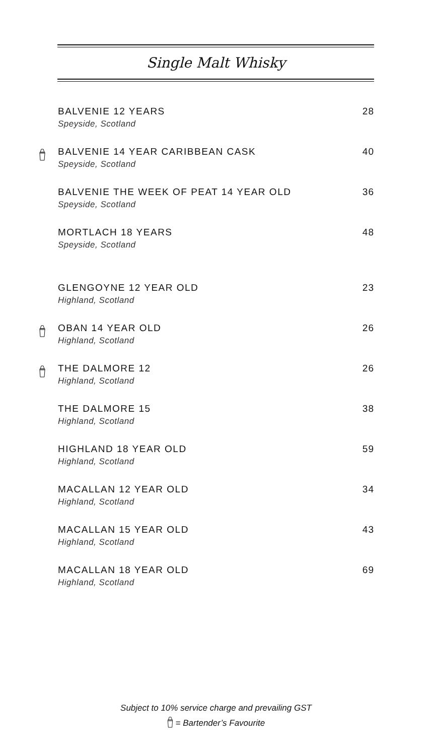Single Malt Whisky
BALVENIE 12 YEARS
28
Speyside, Scotland
BALVENIE 14 YEAR CARIBBEAN CASK
40
Speyside, Scotland
BALVENIE THE WEEK OF PEAT 14 YEAR OLD
36
Speyside, Scotland
MORTLACH 18 YEARS
48
Speyside, Scotland
GLENGOYNE 12 YEAR OLD
23
Highland, Scotland
OBAN 14 YEAR OLD
26
Highland, Scotland
THE DALMORE 12
26
Highland, Scotland
THE DALMORE 15
38
Highland, Scotland
HIGHLAND 18 YEAR OLD
59
Highland, Scotland
MACALLAN 12 YEAR OLD
34
Highland, Scotland
MACALLAN 15 YEAR OLD
43
Highland, Scotland
MACALLAN 18 YEAR OLD
69
Highland, Scotland
Subject to 10% service charge and prevailing GST
= Bartender’s Favourite